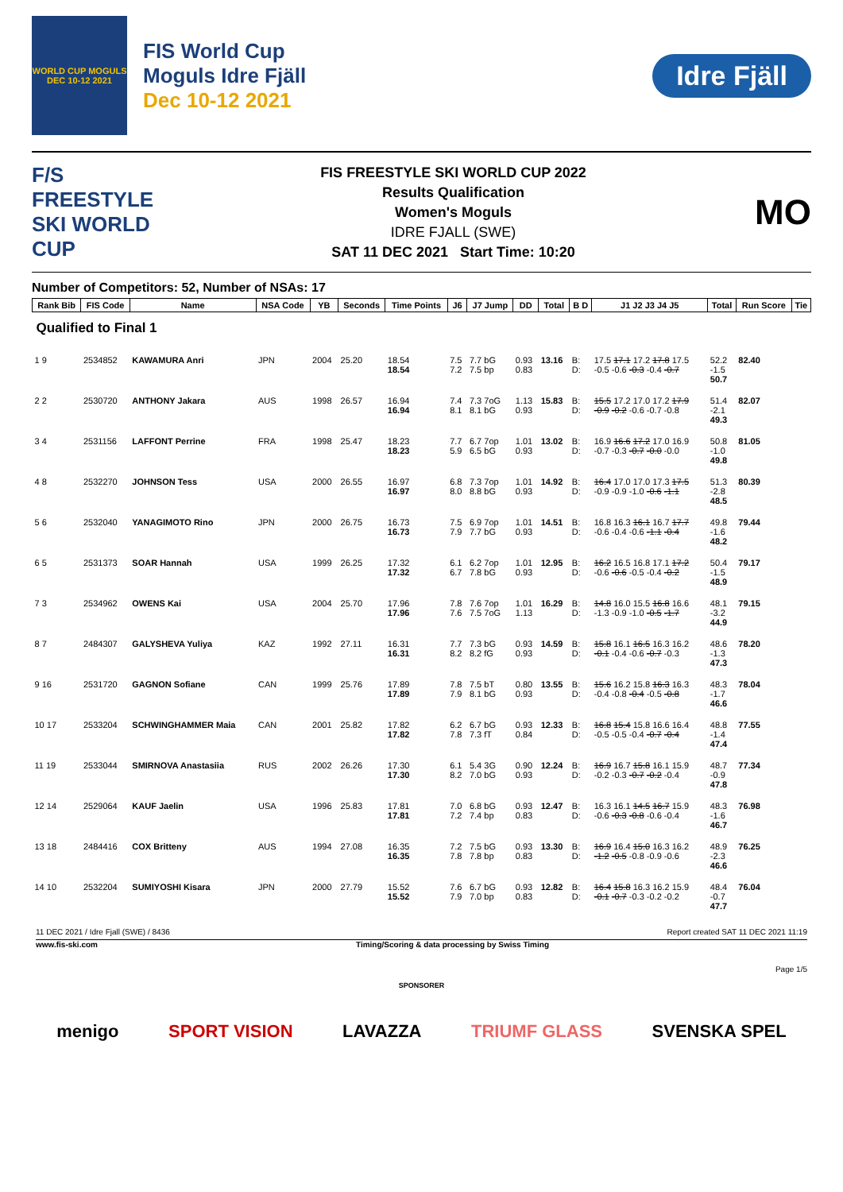WORLD CUP MOGULS DEC 10-12 2021
FIS World Cup
Moguls Idre Fjäll
Dec 10-12 2021
Idre Fjäll
F/S
FREESTYLE SKI WORLD CUP
FIS FREESTYLE SKI WORLD CUP 2022
Results Qualification
Women's Moguls
IDRE FJALL (SWE)
SAT 11 DEC 2021 Start Time: 10:20
MO
Number of Competitors: 52, Number of NSAs: 17
| Rank Bib | FIS Code | Name | NSA Code | YB | Seconds | Time Points | J6 | J7 Jump | DD | Total | B D | J1 J2 J3 J4 J5 | Total | Run Score | Tie |
| --- | --- | --- | --- | --- | --- | --- | --- | --- | --- | --- | --- | --- | --- | --- | --- |
| Qualified to Final 1 | | | | | | | | | | | | | | | |
| 1 9 | 2534852 | KAWAMURA Anri | JPN | 2004 | 25.20 | 18.54 18.54 | 7.5 7.2 | 7.7 bG 7.5 bp | 0.93 0.83 | 13.16 | B: D: | 17.5 17.1 17.2 17.8 17.5 -0.5 -0.6 -0.3 -0.4 -0.7 | 52.2 -1.5 50.7 | 82.40 | |
| 2 2 | 2530720 | ANTHONY Jakara | AUS | 1998 | 26.57 | 16.94 16.94 | 7.4 8.1 | 7.3 7oG 8.1 bG | 1.13 0.93 | 15.83 | B: D: | 15.5 17.2 17.0 17.2 17.9 -0.9 -0.2 -0.6 -0.7 -0.8 | 51.4 -2.1 49.3 | 82.07 | |
| 3 4 | 2531156 | LAFFONT Perrine | FRA | 1998 | 25.47 | 18.23 18.23 | 7.7 5.9 | 6.7 7op 6.5 bG | 1.01 0.93 | 13.02 | B: D: | 16.9 16.6 17.2 17.0 16.9 -0.7 -0.3 -0.7 -0.0 -0.0 | 50.8 -1.0 49.8 | 81.05 | |
| 4 8 | 2532270 | JOHNSON Tess | USA | 2000 | 26.55 | 16.97 16.97 | 6.8 8.0 | 7.3 7op 8.8 bG | 1.01 0.93 | 14.92 | B: D: | 16.4 17.0 17.0 17.3 17.5 -0.9 -0.9 -1.0 -0.6 -1.1 | 51.3 -2.8 48.5 | 80.39 | |
| 5 6 | 2532040 | YANAGIMOTO Rino | JPN | 2000 | 26.75 | 16.73 16.73 | 7.5 7.9 | 6.9 7op 7.7 bG | 1.01 0.93 | 14.51 | B: D: | 16.8 16.3 16.1 16.7 17.7 -0.6 -0.4 -0.6 -1.1 -0.4 | 49.8 -1.6 48.2 | 79.44 | |
| 6 5 | 2531373 | SOAR Hannah | USA | 1999 | 26.25 | 17.32 17.32 | 6.1 6.7 | 6.2 7op 7.8 bG | 1.01 0.93 | 12.95 | B: D: | 16.2 16.5 16.8 17.1 17.2 -0.6 -0.6 -0.5 -0.4 -0.2 | 50.4 -1.5 48.9 | 79.17 | |
| 7 3 | 2534962 | OWENS Kai | USA | 2004 | 25.70 | 17.96 17.96 | 7.8 7.6 | 7.6 7op 7.5 7oG | 1.01 1.13 | 16.29 | B: D: | 14.8 16.0 15.5 16.8 16.6 -1.3 -0.9 -1.0 -0.5 -1.7 | 48.1 -3.2 44.9 | 79.15 | |
| 8 7 | 2484307 | GALYSHEVA Yuliya | KAZ | 1992 | 27.11 | 16.31 16.31 | 7.7 8.2 | 7.3 bG 8.2 fG | 0.93 0.93 | 14.59 | B: D: | 15.8 16.1 16.5 16.3 16.2 -0.1 -0.4 -0.6 -0.7 -0.3 | 48.6 -1.3 47.3 | 78.20 | |
| 9 16 | 2531720 | GAGNON Sofiane | CAN | 1999 | 25.76 | 17.89 17.89 | 7.8 7.9 | 7.5 bT 8.1 bG | 0.80 0.93 | 13.55 | B: D: | 15.6 16.2 15.8 16.3 16.3 -0.4 -0.8 -0.4 -0.5 -0.8 | 48.3 -1.7 46.6 | 78.04 | |
| 10 17 | 2533204 | SCHWINGHAMMER Maia | CAN | 2001 | 25.82 | 17.82 17.82 | 6.2 7.8 | 6.7 bG 7.3 fT | 0.93 0.84 | 12.33 | B: D: | 16.8 15.4 15.8 16.6 16.4 -0.5 -0.5 -0.4 -0.7 -0.4 | 48.8 -1.4 47.4 | 77.55 | |
| 11 19 | 2533044 | SMIRNOVA Anastasiia | RUS | 2002 | 26.26 | 17.30 17.30 | 6.1 8.2 | 5.4 3G 7.0 bG | 0.90 0.93 | 12.24 | B: D: | 16.9 16.7 15.8 16.1 15.9 -0.2 -0.3 -0.7 -0.2 -0.4 | 48.7 -0.9 47.8 | 77.34 | |
| 12 14 | 2529064 | KAUF Jaelin | USA | 1996 | 25.83 | 17.81 17.81 | 7.0 7.2 | 6.8 bG 7.4 bp | 0.93 0.83 | 12.47 | B: D: | 16.3 16.1 14.5 16.7 15.9 -0.6 -0.3 -0.8 -0.6 -0.4 | 48.3 -1.6 46.7 | 76.98 | |
| 13 18 | 2484416 | COX Britteny | AUS | 1994 | 27.08 | 16.35 16.35 | 7.2 7.8 | 7.5 bG 7.8 bp | 0.93 0.83 | 13.30 | B: D: | 16.9 16.4 15.0 16.3 16.2 -1.2 -0.5 -0.8 -0.9 -0.6 | 48.9 -2.3 46.6 | 76.25 | |
| 14 10 | 2532204 | SUMIYOSHI Kisara | JPN | 2000 | 27.79 | 15.52 15.52 | 7.6 7.9 | 6.7 bG 7.0 bp | 0.93 0.83 | 12.82 | B: D: | 16.4 15.8 16.3 16.2 15.9 -0.1 -0.7 -0.3 -0.2 -0.2 | 48.4 -0.7 47.7 | 76.04 | |
11 DEC 2021 / Idre Fjall (SWE) / 8436 Report created SAT 11 DEC 2021 11:19
www.fis-ski.com Timing/Scoring & data processing by Swiss Timing
Page 1/5
SPONSORER
menigo SPORT VISION LAVAZZA TRIUMF GLASS SVENSKA SPEL